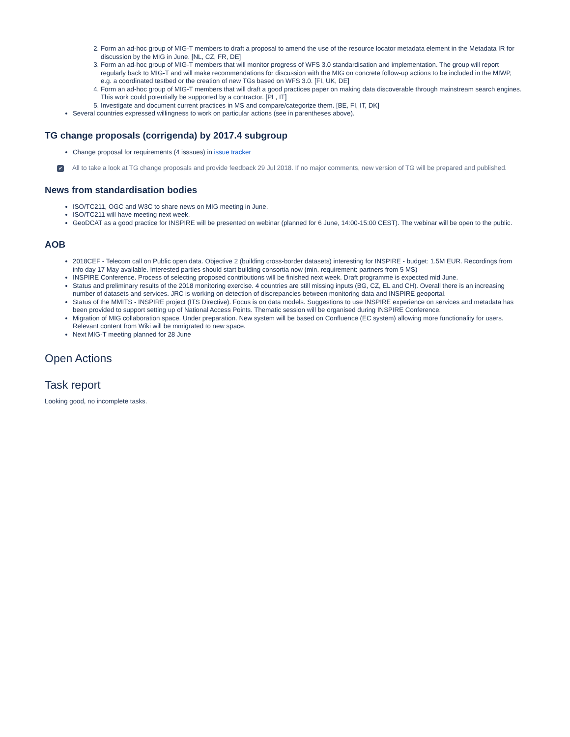2. Form an ad-hoc group of MIG-T members to draft a proposal to amend the use of the resource locator metadata element in the Metadata IR for discussion by the MIG in June. [NL, CZ, FR, DE]
3. Form an ad-hoc group of MIG-T members that will monitor progress of WFS 3.0 standardisation and implementation. The group will report regularly back to MIG-T and will make recommendations for discussion with the MIG on concrete follow-up actions to be included in the MIWP, e.g. a coordinated testbed or the creation of new TGs based on WFS 3.0. [FI, UK, DE]
4. Form an ad-hoc group of MIG-T members that will draft a good practices paper on making data discoverable through mainstream search engines. This work could potentially be supported by a contractor. [PL, IT]
5. Investigate and document current practices in MS and compare/categorize them. [BE, FI, IT, DK]
Several countries expressed willingness to work on particular actions (see in parentheses above).
TG change proposals (corrigenda) by 2017.4 subgroup
Change proposal for requirements (4 isssues) in issue tracker
✔ All to take a look at TG change proposals and provide feedback 29 Jul 2018. If no major comments, new version of TG will be prepared and published.
News from standardisation bodies
ISO/TC211, OGC and W3C to share news on MIG meeting in June.
ISO/TC211 will have meeting next week.
GeoDCAT as a good practice for INSPIRE will be presented on webinar (planned for 6 June, 14:00-15:00 CEST). The webinar will be open to the public.
AOB
2018CEF - Telecom call on Public open data. Objective 2 (building cross-border datasets) interesting for INSPIRE - budget: 1.5M EUR. Recordings from info day 17 May available. Interested parties should start building consortia now (min. requirement: partners from 5 MS)
INSPIRE Conference. Process of selecting proposed contributions will be finished next week. Draft programme is expected mid June.
Status and preliminary results of the 2018 monitoring exercise. 4 countries are still missing inputs (BG, CZ, EL and CH). Overall there is an increasing number of datasets and services. JRC is working on detection of discrepancies between monitoring data and INSPIRE geoportal.
Status of the MMITS - INSPIRE project (ITS Directive). Focus is on data models. Suggestions to use INSPIRE experience on services and metadata has been provided to support setting up of National Access Points. Thematic session will be organised during INSPIRE Conference.
Migration of MIG collaboration space. Under preparation. New system will be based on Confluence (EC system) allowing more functionality for users. Relevant content from Wiki will be mmigrated to new space.
Next MIG-T meeting planned for 28 June
Open Actions
Task report
Looking good, no incomplete tasks.